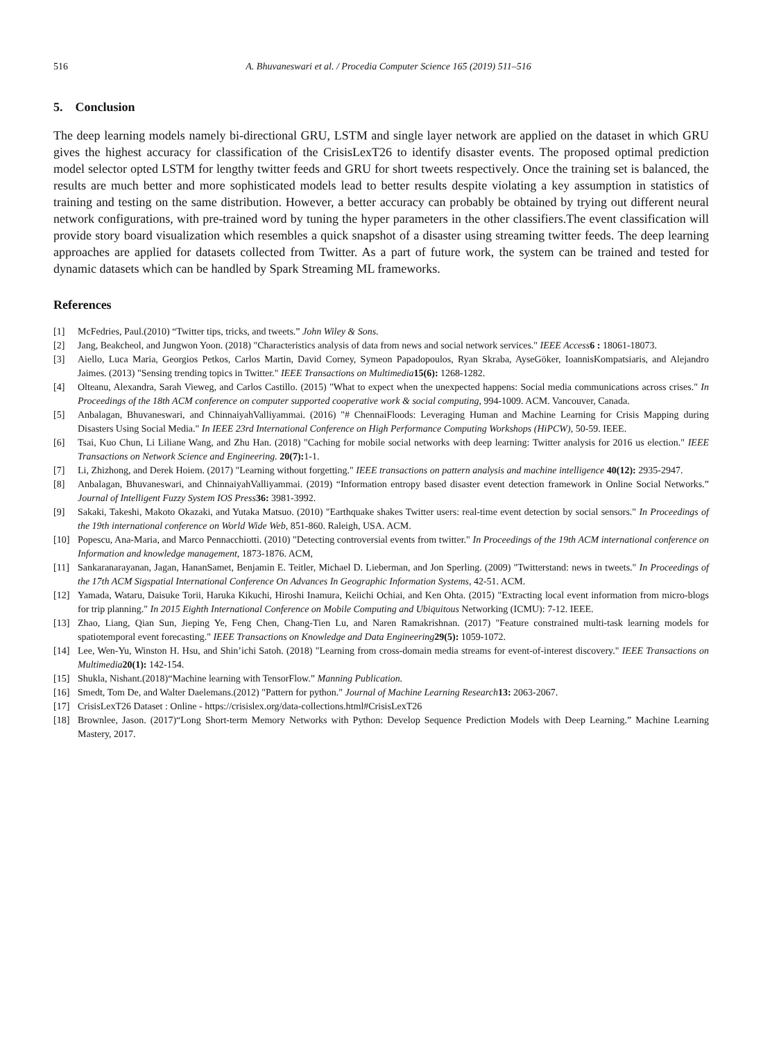516 A. Bhuvaneswari et al. / Procedia Computer Science 165 (2019) 511–516
5. Conclusion
The deep learning models namely bi-directional GRU, LSTM and single layer network are applied on the dataset in which GRU gives the highest accuracy for classification of the CrisisLexT26 to identify disaster events. The proposed optimal prediction model selector opted LSTM for lengthy twitter feeds and GRU for short tweets respectively. Once the training set is balanced, the results are much better and more sophisticated models lead to better results despite violating a key assumption in statistics of training and testing on the same distribution. However, a better accuracy can probably be obtained by trying out different neural network configurations, with pre-trained word by tuning the hyper parameters in the other classifiers.The event classification will provide story board visualization which resembles a quick snapshot of a disaster using streaming twitter feeds. The deep learning approaches are applied for datasets collected from Twitter. As a part of future work, the system can be trained and tested for dynamic datasets which can be handled by Spark Streaming ML frameworks.
References
[1] McFedries, Paul.(2010) “Twitter tips, tricks, and tweets.” John Wiley & Sons.
[2] Jang, Beakcheol, and Jungwon Yoon. (2018) "Characteristics analysis of data from news and social network services." IEEE Access 6 : 18061-18073.
[3] Aiello, Luca Maria, Georgios Petkos, Carlos Martin, David Corney, Symeon Papadopoulos, Ryan Skraba, AyseGöker, IoannisKompatsiaris, and Alejandro Jaimes. (2013) "Sensing trending topics in Twitter." IEEE Transactions on Multimedia 15(6): 1268-1282.
[4] Olteanu, Alexandra, Sarah Vieweg, and Carlos Castillo. (2015) "What to expect when the unexpected happens: Social media communications across crises." In Proceedings of the 18th ACM conference on computer supported cooperative work & social computing, 994-1009. ACM. Vancouver, Canada.
[5] Anbalagan, Bhuvaneswari, and ChinnaiyahValliyammai. (2016) "# ChennaiFloods: Leveraging Human and Machine Learning for Crisis Mapping during Disasters Using Social Media." In IEEE 23rd International Conference on High Performance Computing Workshops (HiPCW), 50-59. IEEE.
[6] Tsai, Kuo Chun, Li Liliane Wang, and Zhu Han. (2018) "Caching for mobile social networks with deep learning: Twitter analysis for 2016 us election." IEEE Transactions on Network Science and Engineering. 20(7): 1-1.
[7] Li, Zhizhong, and Derek Hoiem. (2017) "Learning without forgetting." IEEE transactions on pattern analysis and machine intelligence 40(12): 2935-2947.
[8] Anbalagan, Bhuvaneswari, and ChinnaiyahValliyammai. (2019) “Information entropy based disaster event detection framework in Online Social Networks.” Journal of Intelligent Fuzzy System IOS Press 36: 3981-3992.
[9] Sakaki, Takeshi, Makoto Okazaki, and Yutaka Matsuo. (2010) "Earthquake shakes Twitter users: real-time event detection by social sensors." In Proceedings of the 19th international conference on World Wide Web, 851-860. Raleigh, USA. ACM.
[10] Popescu, Ana-Maria, and Marco Pennacchiotti. (2010) "Detecting controversial events from twitter." In Proceedings of the 19th ACM international conference on Information and knowledge management, 1873-1876. ACM,
[11] Sankaranarayanan, Jagan, HananSamet, Benjamin E. Teitler, Michael D. Lieberman, and Jon Sperling. (2009) "Twitterstand: news in tweets." In Proceedings of the 17th ACM Sigspatial International Conference On Advances In Geographic Information Systems, 42-51. ACM.
[12] Yamada, Wataru, Daisuke Torii, Haruka Kikuchi, Hiroshi Inamura, Keiichi Ochiai, and Ken Ohta. (2015) "Extracting local event information from micro-blogs for trip planning." In 2015 Eighth International Conference on Mobile Computing and Ubiquitous Networking (ICMU): 7-12. IEEE.
[13] Zhao, Liang, Qian Sun, Jieping Ye, Feng Chen, Chang-Tien Lu, and Naren Ramakrishnan. (2017) "Feature constrained multi-task learning models for spatiotemporal event forecasting." IEEE Transactions on Knowledge and Data Engineering 29(5): 1059-1072.
[14] Lee, Wen-Yu, Winston H. Hsu, and Shin’ichi Satoh. (2018) "Learning from cross-domain media streams for event-of-interest discovery." IEEE Transactions on Multimedia 20(1): 142-154.
[15] Shukla, Nishant.(2018)“Machine learning with TensorFlow.” Manning Publication.
[16] Smedt, Tom De, and Walter Daelemans.(2012) "Pattern for python." Journal of Machine Learning Research 13: 2063-2067.
[17] CrisisLexT26 Dataset : Online - https://crisislex.org/data-collections.html#CrisisLexT26
[18] Brownlee, Jason. (2017)“Long Short-term Memory Networks with Python: Develop Sequence Prediction Models with Deep Learning.” Machine Learning Mastery, 2017.